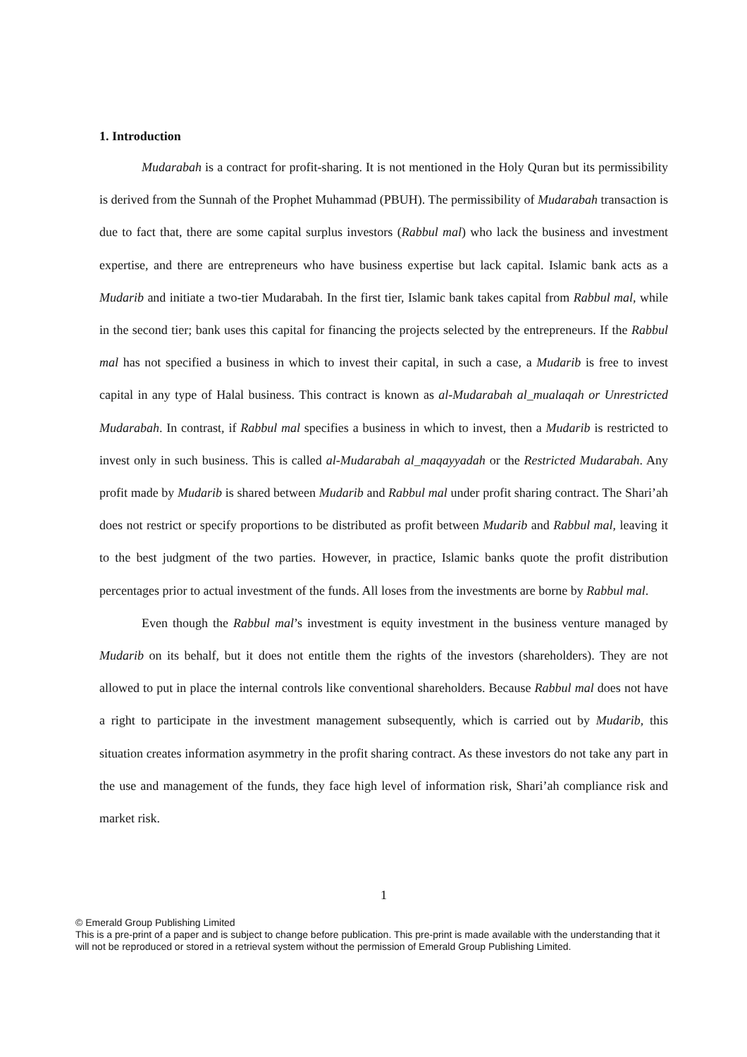1. Introduction
Mudarabah is a contract for profit-sharing. It is not mentioned in the Holy Quran but its permissibility is derived from the Sunnah of the Prophet Muhammad (PBUH). The permissibility of Mudarabah transaction is due to fact that, there are some capital surplus investors (Rabbul mal) who lack the business and investment expertise, and there are entrepreneurs who have business expertise but lack capital. Islamic bank acts as a Mudarib and initiate a two-tier Mudarabah. In the first tier, Islamic bank takes capital from Rabbul mal, while in the second tier; bank uses this capital for financing the projects selected by the entrepreneurs. If the Rabbul mal has not specified a business in which to invest their capital, in such a case, a Mudarib is free to invest capital in any type of Halal business. This contract is known as al-Mudarabah al_mualaqah or Unrestricted Mudarabah. In contrast, if Rabbul mal specifies a business in which to invest, then a Mudarib is restricted to invest only in such business. This is called al-Mudarabah al_maqayyadah or the Restricted Mudarabah. Any profit made by Mudarib is shared between Mudarib and Rabbul mal under profit sharing contract. The Shari’ah does not restrict or specify proportions to be distributed as profit between Mudarib and Rabbul mal, leaving it to the best judgment of the two parties. However, in practice, Islamic banks quote the profit distribution percentages prior to actual investment of the funds. All loses from the investments are borne by Rabbul mal.
Even though the Rabbul mal’s investment is equity investment in the business venture managed by Mudarib on its behalf, but it does not entitle them the rights of the investors (shareholders). They are not allowed to put in place the internal controls like conventional shareholders. Because Rabbul mal does not have a right to participate in the investment management subsequently, which is carried out by Mudarib, this situation creates information asymmetry in the profit sharing contract. As these investors do not take any part in the use and management of the funds, they face high level of information risk, Shari’ah compliance risk and market risk.
1
© Emerald Group Publishing Limited
This is a pre-print of a paper and is subject to change before publication. This pre-print is made available with the understanding that it will not be reproduced or stored in a retrieval system without the permission of Emerald Group Publishing Limited.